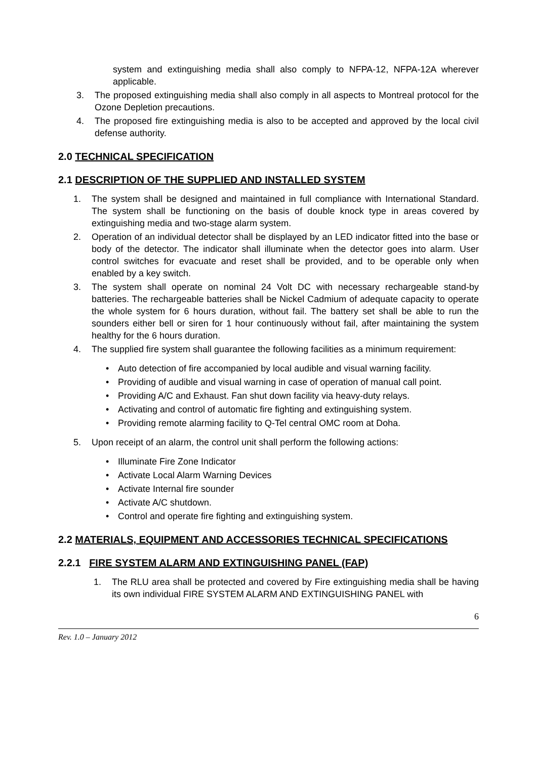system and extinguishing media shall also comply to NFPA-12, NFPA-12A wherever applicable.
3. The proposed extinguishing media shall also comply in all aspects to Montreal protocol for the Ozone Depletion precautions.
4. The proposed fire extinguishing media is also to be accepted and approved by the local civil defense authority.
2.0 TECHNICAL SPECIFICATION
2.1 DESCRIPTION OF THE SUPPLIED AND INSTALLED SYSTEM
1. The system shall be designed and maintained in full compliance with International Standard. The system shall be functioning on the basis of double knock type in areas covered by extinguishing media and two-stage alarm system.
2. Operation of an individual detector shall be displayed by an LED indicator fitted into the base or body of the detector. The indicator shall illuminate when the detector goes into alarm. User control switches for evacuate and reset shall be provided, and to be operable only when enabled by a key switch.
3. The system shall operate on nominal 24 Volt DC with necessary rechargeable stand-by batteries. The rechargeable batteries shall be Nickel Cadmium of adequate capacity to operate the whole system for 6 hours duration, without fail. The battery set shall be able to run the sounders either bell or siren for 1 hour continuously without fail, after maintaining the system healthy for the 6 hours duration.
4. The supplied fire system shall guarantee the following facilities as a minimum requirement:
• Auto detection of fire accompanied by local audible and visual warning facility.
• Providing of audible and visual warning in case of operation of manual call point.
• Providing A/C and Exhaust. Fan shut down facility via heavy-duty relays.
• Activating and control of automatic fire fighting and extinguishing system.
• Providing remote alarming facility to Q-Tel central OMC room at Doha.
5. Upon receipt of an alarm, the control unit shall perform the following actions:
• Illuminate Fire Zone Indicator
• Activate Local Alarm Warning Devices
• Activate Internal fire sounder
• Activate A/C shutdown.
• Control and operate fire fighting and extinguishing system.
2.2 MATERIALS, EQUIPMENT AND ACCESSORIES TECHNICAL SPECIFICATIONS
2.2.1 FIRE SYSTEM ALARM AND EXTINGUISHING PANEL (FAP)
1. The RLU area shall be protected and covered by Fire extinguishing media shall be having its own individual FIRE SYSTEM ALARM AND EXTINGUISHING PANEL with
6
Rev. 1.0 – January 2012